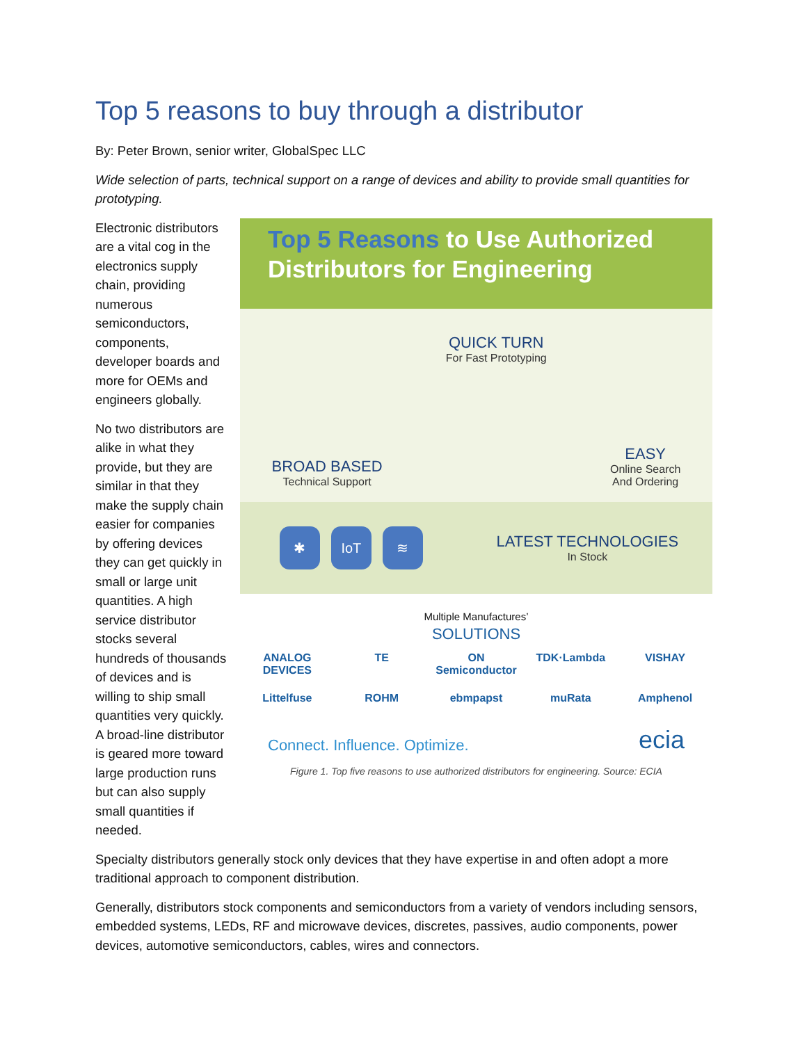Top 5 reasons to buy through a distributor
By: Peter Brown, senior writer, GlobalSpec LLC
Wide selection of parts, technical support on a range of devices and ability to provide small quantities for prototyping.
Electronic distributors are a vital cog in the electronics supply chain, providing numerous semiconductors, components, developer boards and more for OEMs and engineers globally.
No two distributors are alike in what they provide, but they are similar in that they make the supply chain easier for companies by offering devices they can get quickly in small or large unit quantities. A high service distributor stocks several hundreds of thousands of devices and is willing to ship small quantities very quickly. A broad-line distributor is geared more toward large production runs but can also supply small quantities if needed.
Top 5 Reasons to Use Authorized Distributors for Engineering
BROAD BASED
Technical Support
QUICK TURN
For Fast Prototyping
EASY
Online Search
And Ordering
✱ IoT ≋
LATEST TECHNOLOGIES
In Stock
Multiple Manufactures’
SOLUTIONS
ANALOG DEVICES
TE
ON Semiconductor
TDK·Lambda
VISHAY
Littelfuse
ROHM
ebmpapst
muRata
Amphenol
Connect. Influence. Optimize. ecia
Figure 1. Top five reasons to use authorized distributors for engineering. Source: ECIA
Specialty distributors generally stock only devices that they have expertise in and often adopt a more traditional approach to component distribution.
Generally, distributors stock components and semiconductors from a variety of vendors including sensors, embedded systems, LEDs, RF and microwave devices, discretes, passives, audio components, power devices, automotive semiconductors, cables, wires and connectors.